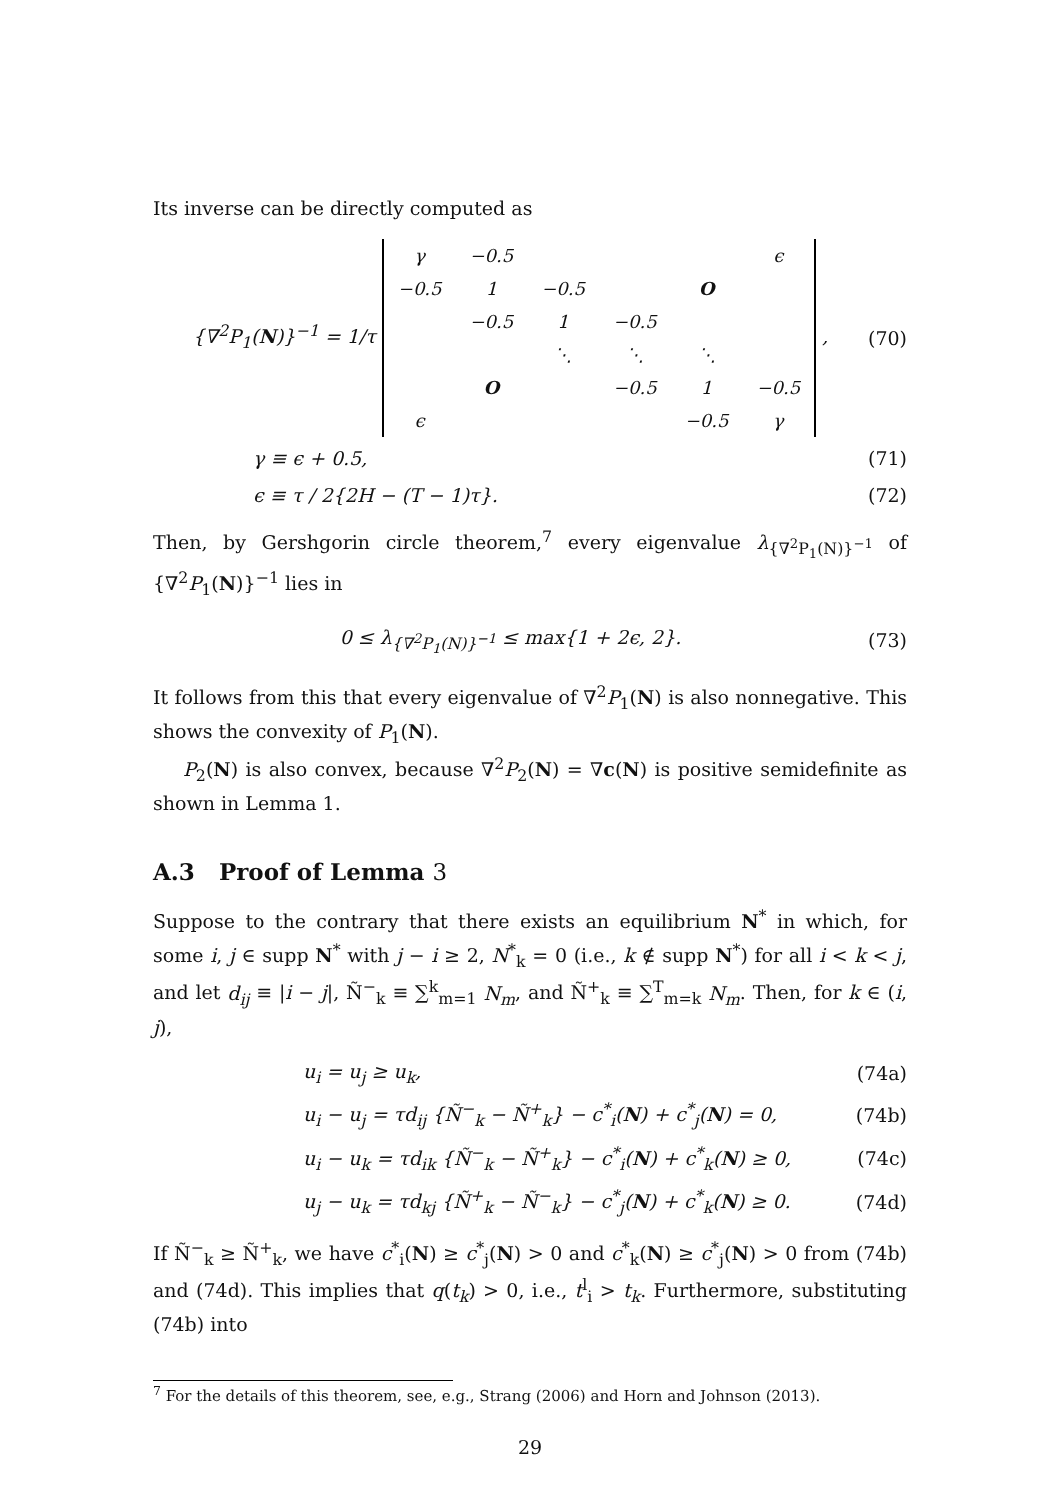Its inverse can be directly computed as
{∇<sup>2</sup>P<sub>1</sub>(N)}<sup>−1</sup> = 1/τ
| γ | −0.5 | | | | ϵ |
| −0.5 | 1 | −0.5 | | O | |
| | −0.5 | 1 | −0.5 | | |
| | | ⋱ | ⋱ | ⋱ | |
| | O | | −0.5 | 1 | −0.5 |
| ϵ | | | | −0.5 | γ |
, (70)
γ ≡ ϵ + 0.5, (71)
ϵ ≡ τ / 2{2H − (T − 1)τ}. (72)
Then, by Gershgorin circle theorem,<sup>7</sup> every eigenvalue λ<sub>{∇<sup>2</sup>P<sub>1</sub>(N)}<sup>−1</sup></sub> of {∇<sup>2</sup>P<sub>1</sub>(N)}<sup>−1</sup> lies in
0 ≤ λ<sub>{∇<sup>2</sup>P<sub>1</sub>(N)}<sup>−1</sup></sub> ≤ max{1 + 2ϵ, 2}. (73)
It follows from this that every eigenvalue of ∇<sup>2</sup>P<sub>1</sub>(N) is also nonnegative. This shows the convexity of P<sub>1</sub>(N).
P<sub>2</sub>(N) is also convex, because ∇<sup>2</sup>P<sub>2</sub>(N) = ∇c(N) is positive semidefinite as shown in Lemma 1.
A.3 Proof of Lemma 3
Suppose to the contrary that there exists an equilibrium N<sup>*</sup> in which, for some i, j ∈ supp N<sup>*</sup> with j − i ≥ 2, N<sup>*</sup><sub>k</sub> = 0 (i.e., k ∉ supp N<sup>*</sup>) for all i < k < j, and let d<sub>ij</sub> ≡ |i − j|, Ñ<sup>−</sup><sub>k</sub> ≡ ∑<sup>k</sup><sub>m=1</sub> N<sub>m</sub>, and Ñ<sup>+</sup><sub>k</sub> ≡ ∑<sup>T</sup><sub>m=k</sub> N<sub>m</sub>. Then, for k ∈ (i, j),
u<sub>i</sub> = u<sub>j</sub> ≥ u<sub>k</sub>, (74a)
u<sub>i</sub> − u<sub>j</sub> = τd<sub>ij</sub> {Ñ<sup>−</sup><sub>k</sub> − Ñ<sup>+</sup><sub>k</sub>} − c<sup>*</sup><sub>i</sub>(N) + c<sup>*</sup><sub>j</sub>(N) = 0, (74b)
u<sub>i</sub> − u<sub>k</sub> = τd<sub>ik</sub> {Ñ<sup>−</sup><sub>k</sub> − Ñ<sup>+</sup><sub>k</sub>} − c<sup>*</sup><sub>i</sub>(N) + c<sup>*</sup><sub>k</sub>(N) ≥ 0, (74c)
u<sub>j</sub> − u<sub>k</sub> = τd<sub>kj</sub> {Ñ<sup>+</sup><sub>k</sub> − Ñ<sup>−</sup><sub>k</sub>} − c<sup>*</sup><sub>j</sub>(N) + c<sup>*</sup><sub>k</sub>(N) ≥ 0. (74d)
If Ñ<sup>−</sup><sub>k</sub> ≥ Ñ<sup>+</sup><sub>k</sub>, we have c<sup>*</sup><sub>i</sub>(N) ≥ c<sup>*</sup><sub>j</sub>(N) > 0 and c<sup>*</sup><sub>k</sub>(N) ≥ c<sup>*</sup><sub>j</sub>(N) > 0 from (74b) and (74d). This implies that q(t<sub>k</sub>) > 0, i.e., t<sup>l</sup><sub>i</sub> > t<sub>k</sub>. Furthermore, substituting (74b) into
<sup>7</sup> For the details of this theorem, see, e.g., Strang (2006) and Horn and Johnson (2013).
29